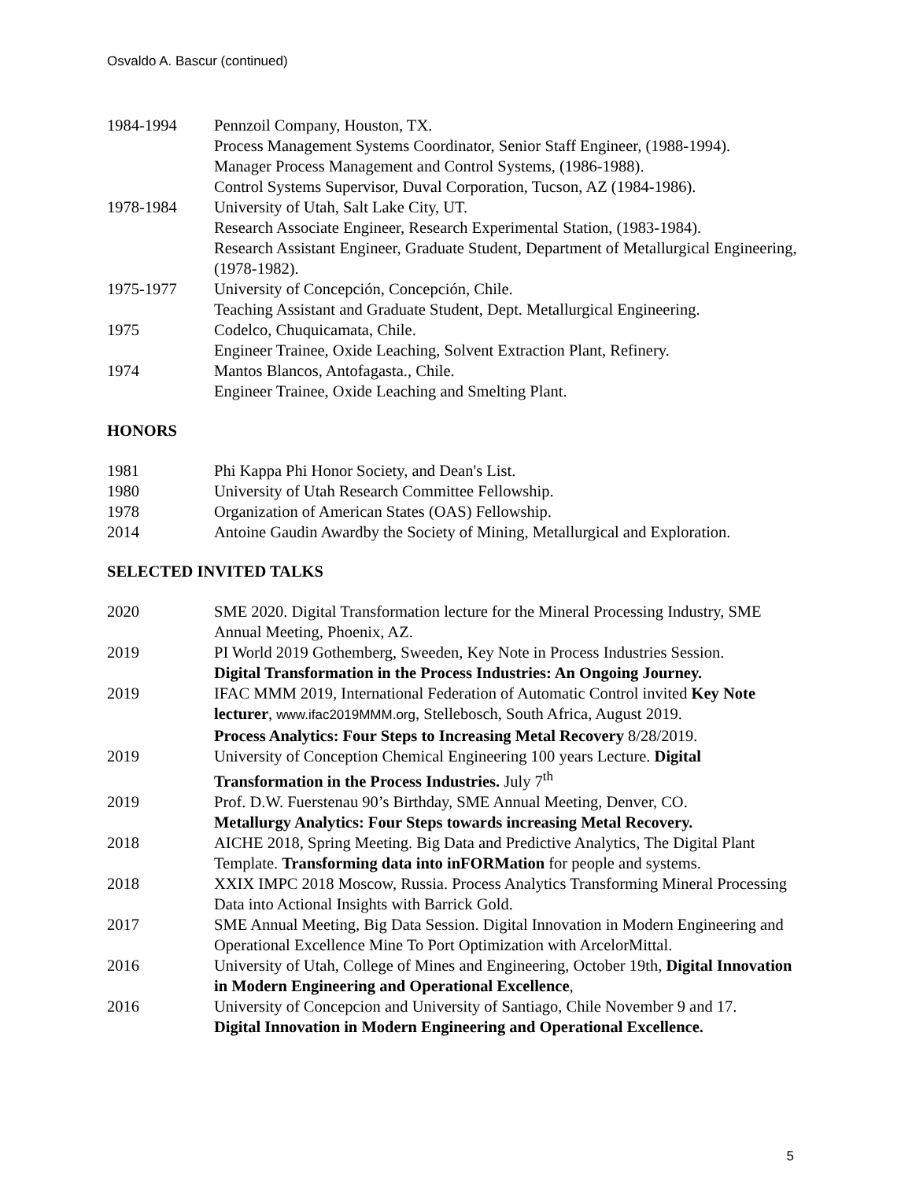Osvaldo A. Bascur (continued)
1984-1994 Pennzoil Company, Houston, TX.
Process Management Systems Coordinator, Senior Staff Engineer, (1988-1994).
Manager Process Management and Control Systems, (1986-1988).
Control Systems Supervisor, Duval Corporation, Tucson, AZ (1984-1986).
1978-1984 University of Utah, Salt Lake City, UT.
Research Associate Engineer, Research Experimental Station, (1983-1984).
Research Assistant Engineer, Graduate Student, Department of Metallurgical Engineering, (1978-1982).
1975-1977 University of Concepción, Concepción, Chile.
Teaching Assistant and Graduate Student, Dept. Metallurgical Engineering.
1975 Codelco, Chuquicamata, Chile.
Engineer Trainee, Oxide Leaching, Solvent Extraction Plant, Refinery.
1974 Mantos Blancos, Antofagasta., Chile.
Engineer Trainee, Oxide Leaching and Smelting Plant.
HONORS
1981 Phi Kappa Phi Honor Society, and Dean's List.
1980 University of Utah Research Committee Fellowship.
1978 Organization of American States (OAS) Fellowship.
2014 Antoine Gaudin Awardby the Society of Mining, Metallurgical and Exploration.
SELECTED INVITED TALKS
2020 SME 2020. Digital Transformation lecture for the Mineral Processing Industry, SME Annual Meeting, Phoenix, AZ.
2019 PI World 2019 Gothemberg, Sweeden, Key Note in Process Industries Session.
Digital Transformation in the Process Industries: An Ongoing Journey.
2019 IFAC MMM 2019, International Federation of Automatic Control invited Key Note lecturer, www.ifac2019MMM.org, Stellebosch, South Africa, August 2019.
Process Analytics: Four Steps to Increasing Metal Recovery 8/28/2019.
2019 University of Conception Chemical Engineering 100 years Lecture. Digital Transformation in the Process Industries. July 7<sup>th</sup>
2019 Prof. D.W. Fuerstenau 90’s Birthday, SME Annual Meeting, Denver, CO.
Metallurgy Analytics: Four Steps towards increasing Metal Recovery.
2018 AICHE 2018, Spring Meeting. Big Data and Predictive Analytics, The Digital Plant Template. Transforming data into inFORMation for people and systems.
2018 XXIX IMPC 2018 Moscow, Russia. Process Analytics Transforming Mineral Processing Data into Actional Insights with Barrick Gold.
2017 SME Annual Meeting, Big Data Session. Digital Innovation in Modern Engineering and Operational Excellence Mine To Port Optimization with ArcelorMittal.
2016 University of Utah, College of Mines and Engineering, October 19th, Digital Innovation in Modern Engineering and Operational Excellence,
2016 University of Concepcion and University of Santiago, Chile November 9 and 17.
Digital Innovation in Modern Engineering and Operational Excellence.
5